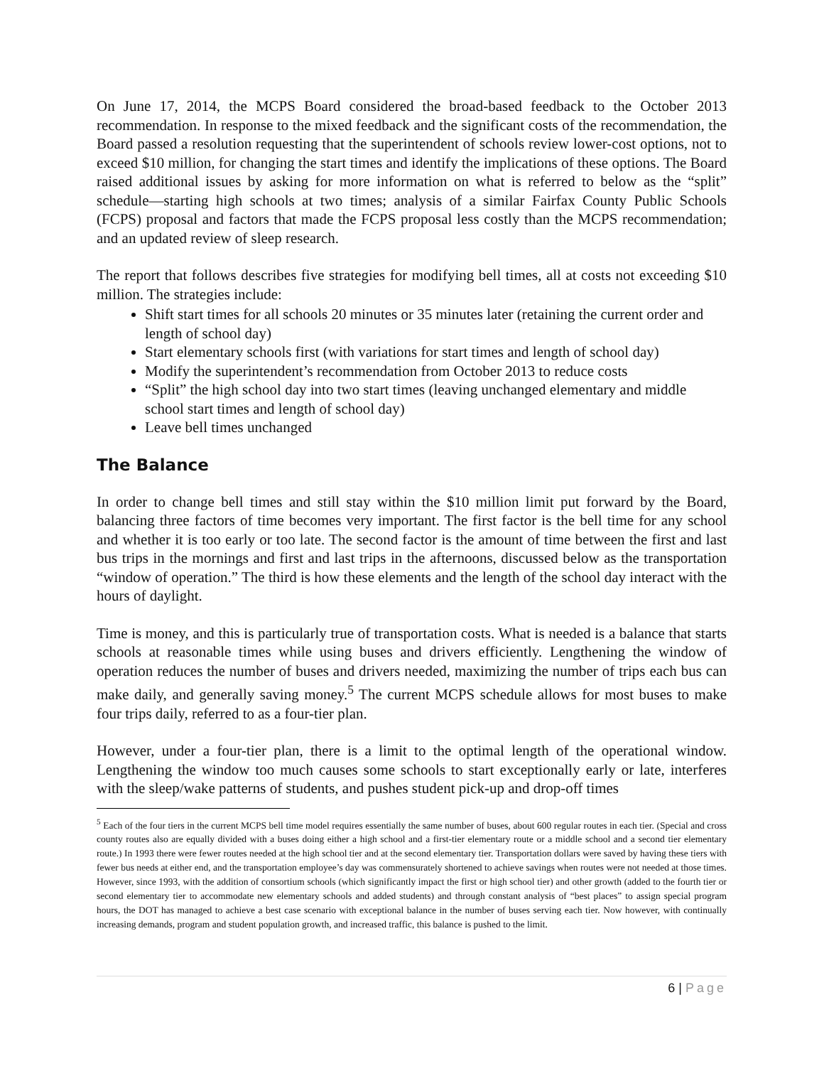On June 17, 2014, the MCPS Board considered the broad-based feedback to the October 2013 recommendation. In response to the mixed feedback and the significant costs of the recommendation, the Board passed a resolution requesting that the superintendent of schools review lower-cost options, not to exceed $10 million, for changing the start times and identify the implications of these options. The Board raised additional issues by asking for more information on what is referred to below as the “split” schedule—starting high schools at two times; analysis of a similar Fairfax County Public Schools (FCPS) proposal and factors that made the FCPS proposal less costly than the MCPS recommendation; and an updated review of sleep research.
The report that follows describes five strategies for modifying bell times, all at costs not exceeding $10 million. The strategies include:
Shift start times for all schools 20 minutes or 35 minutes later (retaining the current order and length of school day)
Start elementary schools first (with variations for start times and length of school day)
Modify the superintendent’s recommendation from October 2013 to reduce costs
“Split” the high school day into two start times (leaving unchanged elementary and middle school start times and length of school day)
Leave bell times unchanged
The Balance
In order to change bell times and still stay within the $10 million limit put forward by the Board, balancing three factors of time becomes very important. The first factor is the bell time for any school and whether it is too early or too late. The second factor is the amount of time between the first and last bus trips in the mornings and first and last trips in the afternoons, discussed below as the transportation “window of operation.” The third is how these elements and the length of the school day interact with the hours of daylight.
Time is money, and this is particularly true of transportation costs. What is needed is a balance that starts schools at reasonable times while using buses and drivers efficiently. Lengthening the window of operation reduces the number of buses and drivers needed, maximizing the number of trips each bus can make daily, and generally saving money.<sup>5</sup> The current MCPS schedule allows for most buses to make four trips daily, referred to as a four-tier plan.
However, under a four-tier plan, there is a limit to the optimal length of the operational window. Lengthening the window too much causes some schools to start exceptionally early or late, interferes with the sleep/wake patterns of students, and pushes student pick-up and drop-off times
<sup>5</sup> Each of the four tiers in the current MCPS bell time model requires essentially the same number of buses, about 600 regular routes in each tier. (Special and cross county routes also are equally divided with a buses doing either a high school and a first-tier elementary route or a middle school and a second tier elementary route.) In 1993 there were fewer routes needed at the high school tier and at the second elementary tier. Transportation dollars were saved by having these tiers with fewer bus needs at either end, and the transportation employee’s day was commensurately shortened to achieve savings when routes were not needed at those times. However, since 1993, with the addition of consortium schools (which significantly impact the first or high school tier) and other growth (added to the fourth tier or second elementary tier to accommodate new elementary schools and added students) and through constant analysis of “best places” to assign special program hours, the DOT has managed to achieve a best case scenario with exceptional balance in the number of buses serving each tier. Now however, with continually increasing demands, program and student population growth, and increased traffic, this balance is pushed to the limit.
6 | Page